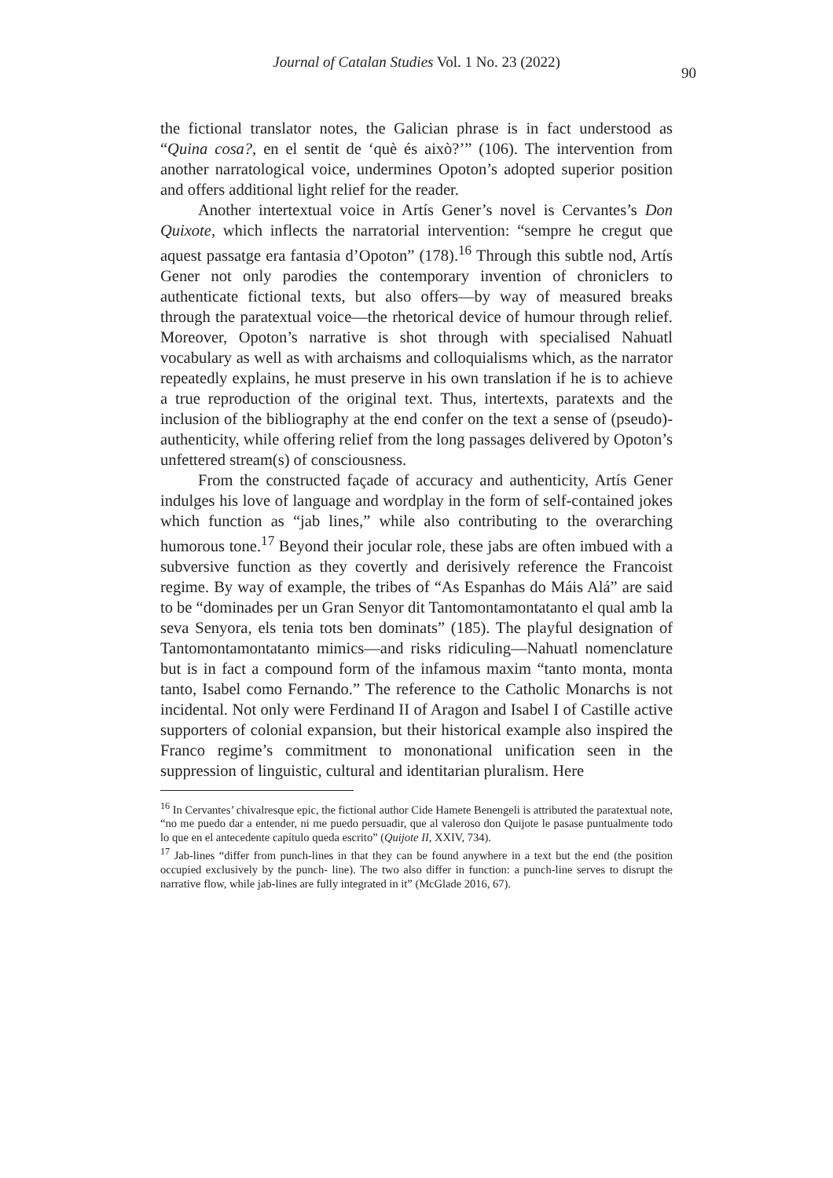Journal of Catalan Studies Vol. 1 No. 23 (2022)
90
the fictional translator notes, the Galician phrase is in fact understood as “Quina cosa?, en el sentit de ‘què és això?’” (106). The intervention from another narratological voice, undermines Opoton’s adopted superior position and offers additional light relief for the reader.
Another intertextual voice in Artís Gener’s novel is Cervantes’s Don Quixote, which inflects the narratorial intervention: “sempre he cregut que aquest passatge era fantasia d’Opoton” (178).<sup>16</sup> Through this subtle nod, Artís Gener not only parodies the contemporary invention of chroniclers to authenticate fictional texts, but also offers—by way of measured breaks through the paratextual voice—the rhetorical device of humour through relief. Moreover, Opoton’s narrative is shot through with specialised Nahuatl vocabulary as well as with archaisms and colloquialisms which, as the narrator repeatedly explains, he must preserve in his own translation if he is to achieve a true reproduction of the original text. Thus, intertexts, paratexts and the inclusion of the bibliography at the end confer on the text a sense of (pseudo)-authenticity, while offering relief from the long passages delivered by Opoton’s unfettered stream(s) of consciousness.
From the constructed façade of accuracy and authenticity, Artís Gener indulges his love of language and wordplay in the form of self-contained jokes which function as “jab lines,” while also contributing to the overarching humorous tone.<sup>17</sup> Beyond their jocular role, these jabs are often imbued with a subversive function as they covertly and derisively reference the Francoist regime. By way of example, the tribes of “As Espanhas do Máis Alá” are said to be “dominades per un Gran Senyor dit Tantomontamontatanto el qual amb la seva Senyora, els tenia tots ben dominats” (185). The playful designation of Tantomontamontatanto mimics—and risks ridiculing—Nahuatl nomenclature but is in fact a compound form of the infamous maxim “tanto monta, monta tanto, Isabel como Fernando.” The reference to the Catholic Monarchs is not incidental. Not only were Ferdinand II of Aragon and Isabel I of Castille active supporters of colonial expansion, but their historical example also inspired the Franco regime’s commitment to mononational unification seen in the suppression of linguistic, cultural and identitarian pluralism. Here
<sup>16</sup> In Cervantes’ chivalresque epic, the fictional author Cide Hamete Benengeli is attributed the paratextual note, “no me puedo dar a entender, ni me puedo persuadir, que al valeroso don Quijote le pasase puntualmente todo lo que en el antecedente capítulo queda escrito” (Quijote II, XXIV, 734).
<sup>17</sup> Jab-lines “differ from punch-lines in that they can be found anywhere in a text but the end (the position occupied exclusively by the punch- line). The two also differ in function: a punch-line serves to disrupt the narrative flow, while jab-lines are fully integrated in it” (McGlade 2016, 67).